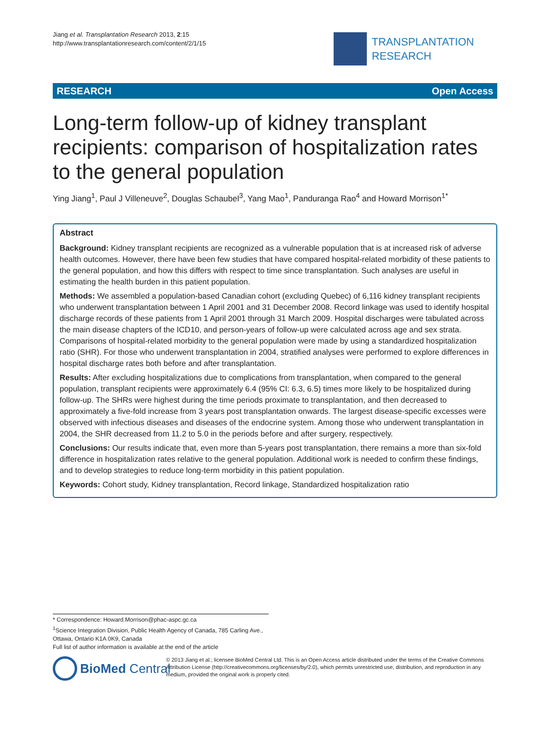Jiang et al. Transplantation Research 2013, 2:15
http://www.transplantationresearch.com/content/2/1/15
TRANSPLANTATION
RESEARCH
RESEARCH Open Access
Long-term follow-up of kidney transplant recipients: comparison of hospitalization rates to the general population
Ying Jiang<sup>1</sup>, Paul J Villeneuve<sup>2</sup>, Douglas Schaubel<sup>3</sup>, Yang Mao<sup>1</sup>, Panduranga Rao<sup>4</sup> and Howard Morrison<sup>1*</sup>
Abstract
Background: Kidney transplant recipients are recognized as a vulnerable population that is at increased risk of adverse health outcomes. However, there have been few studies that have compared hospital-related morbidity of these patients to the general population, and how this differs with respect to time since transplantation. Such analyses are useful in estimating the health burden in this patient population.
Methods: We assembled a population-based Canadian cohort (excluding Quebec) of 6,116 kidney transplant recipients who underwent transplantation between 1 April 2001 and 31 December 2008. Record linkage was used to identify hospital discharge records of these patients from 1 April 2001 through 31 March 2009. Hospital discharges were tabulated across the main disease chapters of the ICD10, and person-years of follow-up were calculated across age and sex strata. Comparisons of hospital-related morbidity to the general population were made by using a standardized hospitalization ratio (SHR). For those who underwent transplantation in 2004, stratified analyses were performed to explore differences in hospital discharge rates both before and after transplantation.
Results: After excluding hospitalizations due to complications from transplantation, when compared to the general population, transplant recipients were approximately 6.4 (95% CI: 6.3, 6.5) times more likely to be hospitalized during follow-up. The SHRs were highest during the time periods proximate to transplantation, and then decreased to approximately a five-fold increase from 3 years post transplantation onwards. The largest disease-specific excesses were observed with infectious diseases and diseases of the endocrine system. Among those who underwent transplantation in 2004, the SHR decreased from 11.2 to 5.0 in the periods before and after surgery, respectively.
Conclusions: Our results indicate that, even more than 5-years post transplantation, there remains a more than six-fold difference in hospitalization rates relative to the general population. Additional work is needed to confirm these findings, and to develop strategies to reduce long-term morbidity in this patient population.
Keywords: Cohort study, Kidney transplantation, Record linkage, Standardized hospitalization ratio
* Correspondence: Howard.Morrison@phac-aspc.gc.ca
<sup>1</sup> Science Integration Division, Public Health Agency of Canada, 785 Carling Ave., Ottawa, Ontario K1A 0K9, Canada
Full list of author information is available at the end of the article
BioMed Central
© 2013 Jiang et al.; licensee BioMed Central Ltd. This is an Open Access article distributed under the terms of the Creative Commons Attribution License (http://creativecommons.org/licenses/by/2.0), which permits unrestricted use, distribution, and reproduction in any medium, provided the original work is properly cited.